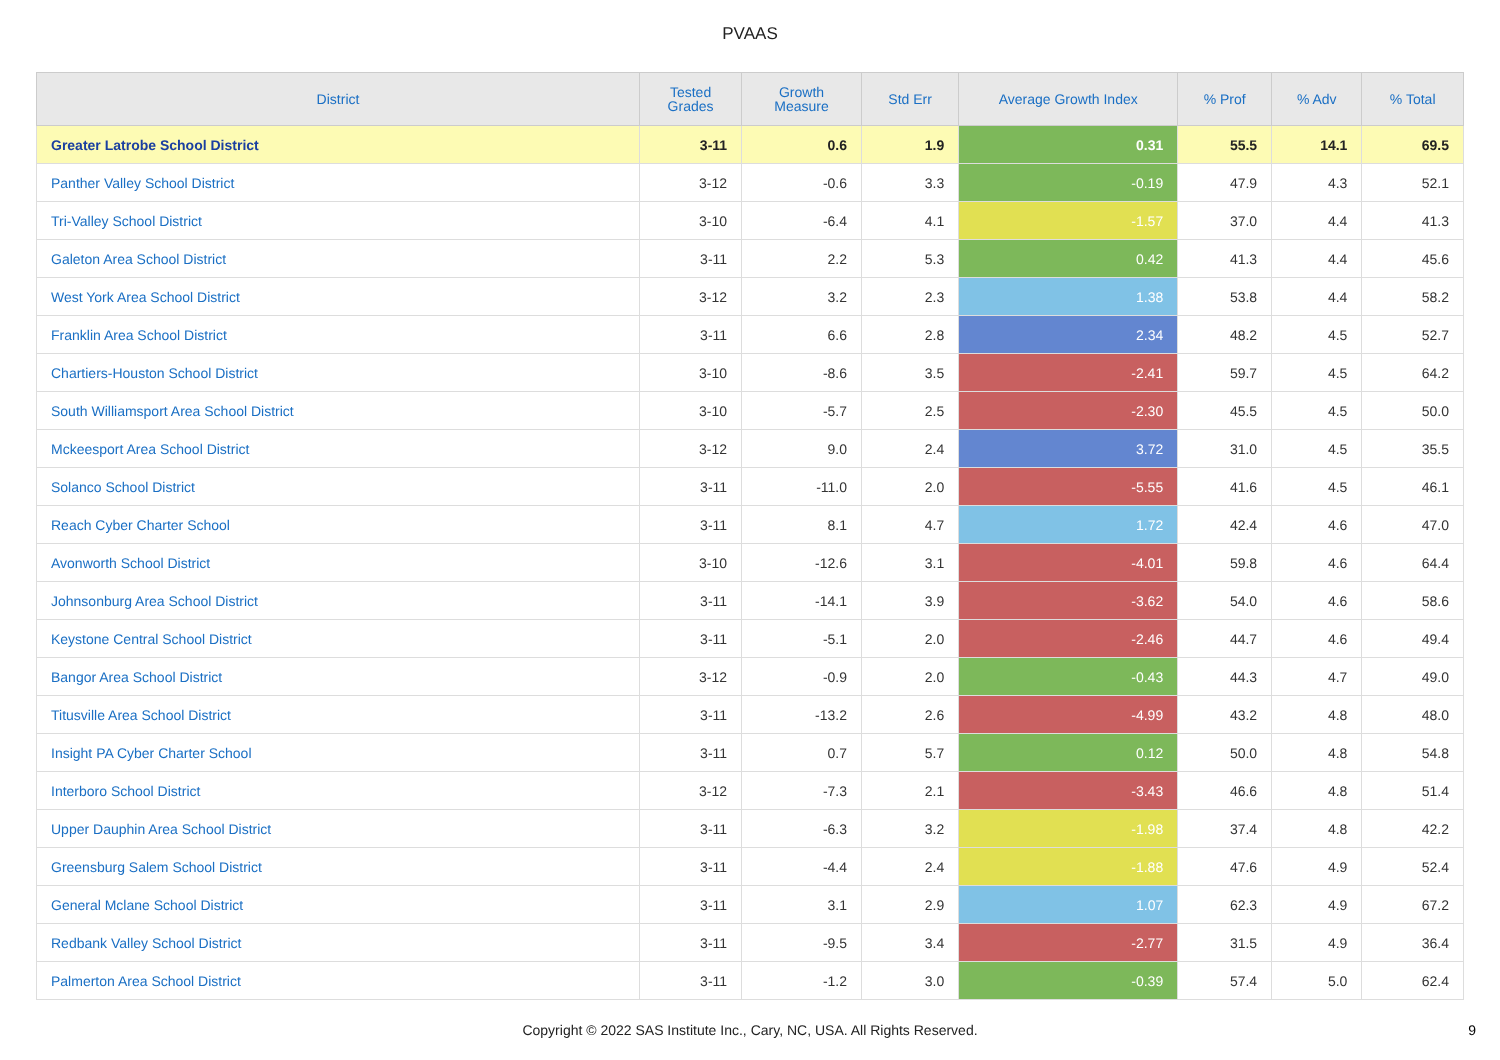PVAAS
| District | Tested Grades | Growth Measure | Std Err | Average Growth Index | % Prof | % Adv | % Total |
| --- | --- | --- | --- | --- | --- | --- | --- |
| Greater Latrobe School District | 3-11 | 0.6 | 1.9 | 0.31 | 55.5 | 14.1 | 69.5 |
| Panther Valley School District | 3-12 | -0.6 | 3.3 | -0.19 | 47.9 | 4.3 | 52.1 |
| Tri-Valley School District | 3-10 | -6.4 | 4.1 | -1.57 | 37.0 | 4.4 | 41.3 |
| Galeton Area School District | 3-11 | 2.2 | 5.3 | 0.42 | 41.3 | 4.4 | 45.6 |
| West York Area School District | 3-12 | 3.2 | 2.3 | 1.38 | 53.8 | 4.4 | 58.2 |
| Franklin Area School District | 3-11 | 6.6 | 2.8 | 2.34 | 48.2 | 4.5 | 52.7 |
| Chartiers-Houston School District | 3-10 | -8.6 | 3.5 | -2.41 | 59.7 | 4.5 | 64.2 |
| South Williamsport Area School District | 3-10 | -5.7 | 2.5 | -2.30 | 45.5 | 4.5 | 50.0 |
| Mckeesport Area School District | 3-12 | 9.0 | 2.4 | 3.72 | 31.0 | 4.5 | 35.5 |
| Solanco School District | 3-11 | -11.0 | 2.0 | -5.55 | 41.6 | 4.5 | 46.1 |
| Reach Cyber Charter School | 3-11 | 8.1 | 4.7 | 1.72 | 42.4 | 4.6 | 47.0 |
| Avonworth School District | 3-10 | -12.6 | 3.1 | -4.01 | 59.8 | 4.6 | 64.4 |
| Johnsonburg Area School District | 3-11 | -14.1 | 3.9 | -3.62 | 54.0 | 4.6 | 58.6 |
| Keystone Central School District | 3-11 | -5.1 | 2.0 | -2.46 | 44.7 | 4.6 | 49.4 |
| Bangor Area School District | 3-12 | -0.9 | 2.0 | -0.43 | 44.3 | 4.7 | 49.0 |
| Titusville Area School District | 3-11 | -13.2 | 2.6 | -4.99 | 43.2 | 4.8 | 48.0 |
| Insight PA Cyber Charter School | 3-11 | 0.7 | 5.7 | 0.12 | 50.0 | 4.8 | 54.8 |
| Interboro School District | 3-12 | -7.3 | 2.1 | -3.43 | 46.6 | 4.8 | 51.4 |
| Upper Dauphin Area School District | 3-11 | -6.3 | 3.2 | -1.98 | 37.4 | 4.8 | 42.2 |
| Greensburg Salem School District | 3-11 | -4.4 | 2.4 | -1.88 | 47.6 | 4.9 | 52.4 |
| General Mclane School District | 3-11 | 3.1 | 2.9 | 1.07 | 62.3 | 4.9 | 67.2 |
| Redbank Valley School District | 3-11 | -9.5 | 3.4 | -2.77 | 31.5 | 4.9 | 36.4 |
| Palmerton Area School District | 3-11 | -1.2 | 3.0 | -0.39 | 57.4 | 5.0 | 62.4 |
Copyright © 2022 SAS Institute Inc., Cary, NC, USA. All Rights Reserved. 9